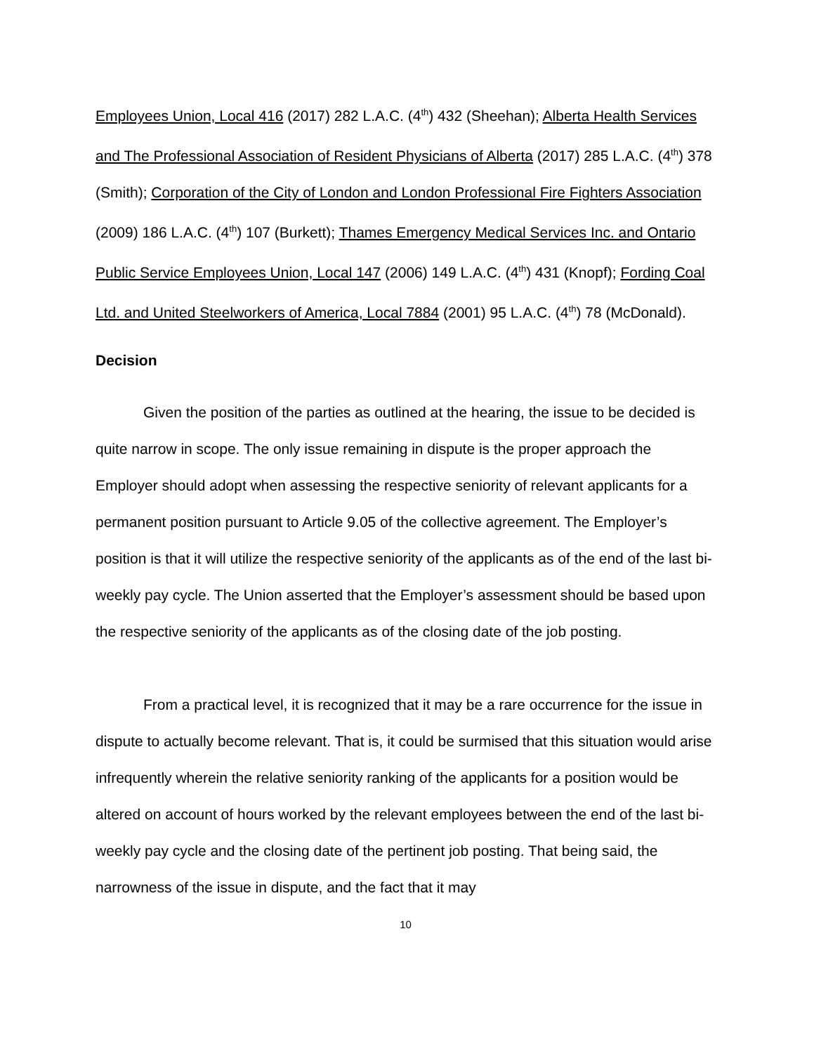Employees Union, Local 416 (2017) 282 L.A.C. (4<sup>th</sup>) 432 (Sheehan); Alberta Health Services and The Professional Association of Resident Physicians of Alberta (2017) 285 L.A.C. (4<sup>th</sup>) 378 (Smith); Corporation of the City of London and London Professional Fire Fighters Association (2009) 186 L.A.C. (4<sup>th</sup>) 107 (Burkett); Thames Emergency Medical Services Inc. and Ontario Public Service Employees Union, Local 147 (2006) 149 L.A.C. (4<sup>th</sup>) 431 (Knopf); Fording Coal Ltd. and United Steelworkers of America, Local 7884 (2001) 95 L.A.C. (4<sup>th</sup>) 78 (McDonald).
Decision
Given the position of the parties as outlined at the hearing, the issue to be decided is quite narrow in scope. The only issue remaining in dispute is the proper approach the Employer should adopt when assessing the respective seniority of relevant applicants for a permanent position pursuant to Article 9.05 of the collective agreement. The Employer’s position is that it will utilize the respective seniority of the applicants as of the end of the last bi-weekly pay cycle. The Union asserted that the Employer’s assessment should be based upon the respective seniority of the applicants as of the closing date of the job posting.
From a practical level, it is recognized that it may be a rare occurrence for the issue in dispute to actually become relevant. That is, it could be surmised that this situation would arise infrequently wherein the relative seniority ranking of the applicants for a position would be altered on account of hours worked by the relevant employees between the end of the last bi-weekly pay cycle and the closing date of the pertinent job posting. That being said, the narrowness of the issue in dispute, and the fact that it may
10